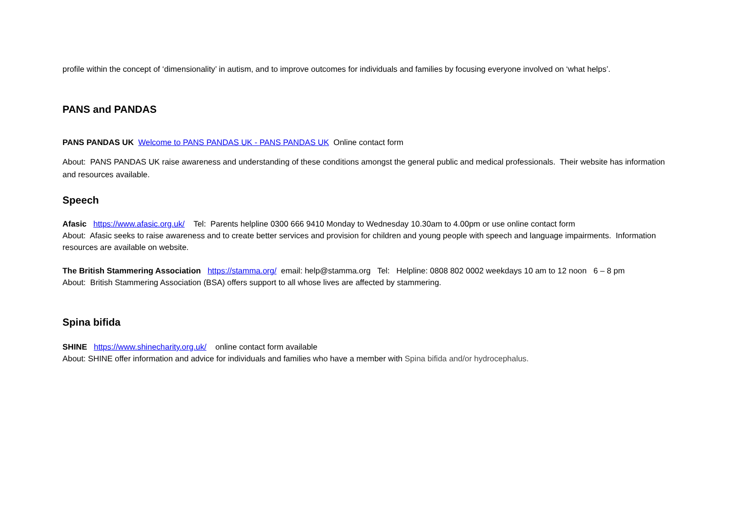profile within the concept of ‘dimensionality’ in autism, and to improve outcomes for individuals and families by focusing everyone involved on ‘what helps’.
PANS and PANDAS
PANS PANDAS UK Welcome to PANS PANDAS UK - PANS PANDAS UK Online contact form
About: PANS PANDAS UK raise awareness and understanding of these conditions amongst the general public and medical professionals. Their website has information and resources available.
Speech
Afasic https://www.afasic.org.uk/ Tel: Parents helpline 0300 666 9410 Monday to Wednesday 10.30am to 4.00pm or use online contact form
About: Afasic seeks to raise awareness and to create better services and provision for children and young people with speech and language impairments. Information resources are available on website.
The British Stammering Association https://stamma.org/ email: help@stamma.org Tel: Helpline: 0808 802 0002 weekdays 10 am to 12 noon 6 – 8 pm
About: British Stammering Association (BSA) offers support to all whose lives are affected by stammering.
Spina bifida
SHINE https://www.shinecharity.org.uk/ online contact form available
About: SHINE offer information and advice for individuals and families who have a member with Spina bifida and/or hydrocephalus.